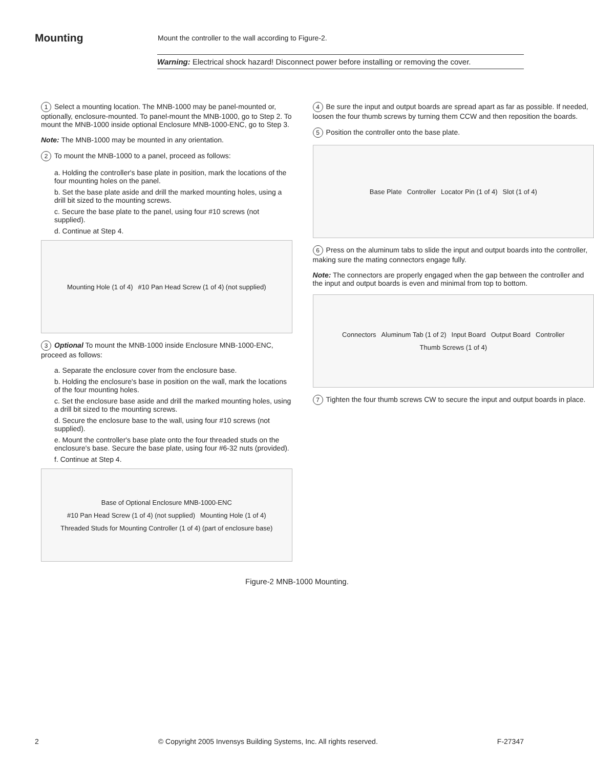Mounting
Mount the controller to the wall according to Figure-2.
Warning: Electrical shock hazard! Disconnect power before installing or removing the cover.
1 Select a mounting location. The MNB-1000 may be panel-mounted or, optionally, enclosure-mounted. To panel-mount the MNB-1000, go to Step 2. To mount the MNB-1000 inside optional Enclosure MNB-1000-ENC, go to Step 3.
Note: The MNB-1000 may be mounted in any orientation.
2 To mount the MNB-1000 to a panel, proceed as follows:
a. Holding the controller's base plate in position, mark the locations of the four mounting holes on the panel.
b. Set the base plate aside and drill the marked mounting holes, using a drill bit sized to the mounting screws.
c. Secure the base plate to the panel, using four #10 screws (not supplied).
d. Continue at Step 4.
Mounting Hole (1 of 4) #10 Pan Head Screw (1 of 4) (not supplied)
3 Optional To mount the MNB-1000 inside Enclosure MNB-1000-ENC, proceed as follows:
a. Separate the enclosure cover from the enclosure base.
b. Holding the enclosure's base in position on the wall, mark the locations of the four mounting holes.
c. Set the enclosure base aside and drill the marked mounting holes, using a drill bit sized to the mounting screws.
d. Secure the enclosure base to the wall, using four #10 screws (not supplied).
e. Mount the controller's base plate onto the four threaded studs on the enclosure's base. Secure the base plate, using four #6-32 nuts (provided).
f. Continue at Step 4.
Base of Optional Enclosure MNB-1000-ENC #10 Pan Head Screw (1 of 4) (not supplied) Mounting Hole (1 of 4) Threaded Studs for Mounting Controller (1 of 4) (part of enclosure base)
4 Be sure the input and output boards are spread apart as far as possible. If needed, loosen the four thumb screws by turning them CCW and then reposition the boards.
5 Position the controller onto the base plate.
Base Plate Controller Locator Pin (1 of 4) Slot (1 of 4)
6 Press on the aluminum tabs to slide the input and output boards into the controller, making sure the mating connectors engage fully.
Note: The connectors are properly engaged when the gap between the controller and the input and output boards is even and minimal from top to bottom.
Connectors Aluminum Tab (1 of 2) Input Board Output Board Controller Thumb Screws (1 of 4)
7 Tighten the four thumb screws CW to secure the input and output boards in place.
Figure-2 MNB-1000 Mounting.
2 © Copyright 2005 Invensys Building Systems, Inc. All rights reserved. F-27347